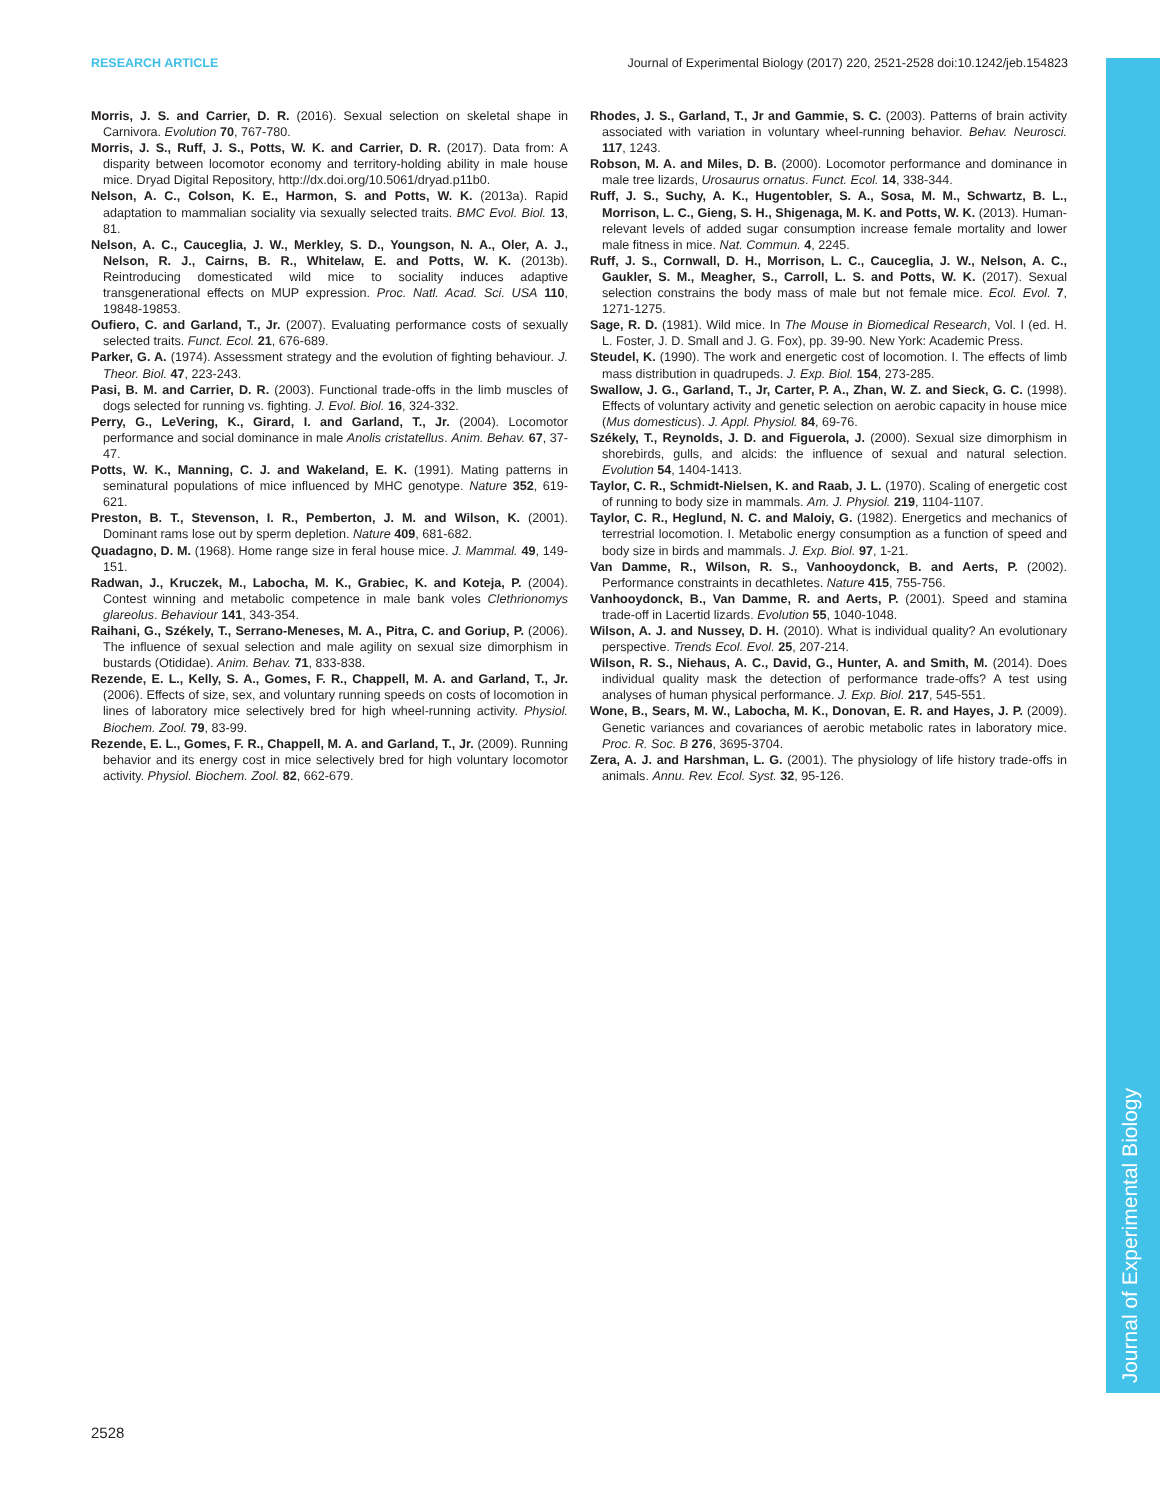RESEARCH ARTICLE Journal of Experimental Biology (2017) 220, 2521-2528 doi:10.1242/jeb.154823
Journal of Experimental Biology
Morris, J. S. and Carrier, D. R. (2016). Sexual selection on skeletal shape in Carnivora. Evolution 70, 767-780.
Morris, J. S., Ruff, J. S., Potts, W. K. and Carrier, D. R. (2017). Data from: A disparity between locomotor economy and territory-holding ability in male house mice. Dryad Digital Repository, http://dx.doi.org/10.5061/dryad.p11b0.
Nelson, A. C., Colson, K. E., Harmon, S. and Potts, W. K. (2013a). Rapid adaptation to mammalian sociality via sexually selected traits. BMC Evol. Biol. 13, 81.
Nelson, A. C., Cauceglia, J. W., Merkley, S. D., Youngson, N. A., Oler, A. J., Nelson, R. J., Cairns, B. R., Whitelaw, E. and Potts, W. K. (2013b). Reintroducing domesticated wild mice to sociality induces adaptive transgenerational effects on MUP expression. Proc. Natl. Acad. Sci. USA 110, 19848-19853.
Oufiero, C. and Garland, T., Jr. (2007). Evaluating performance costs of sexually selected traits. Funct. Ecol. 21, 676-689.
Parker, G. A. (1974). Assessment strategy and the evolution of fighting behaviour. J. Theor. Biol. 47, 223-243.
Pasi, B. M. and Carrier, D. R. (2003). Functional trade-offs in the limb muscles of dogs selected for running vs. fighting. J. Evol. Biol. 16, 324-332.
Perry, G., LeVering, K., Girard, I. and Garland, T., Jr. (2004). Locomotor performance and social dominance in male Anolis cristatellus. Anim. Behav. 67, 37-47.
Potts, W. K., Manning, C. J. and Wakeland, E. K. (1991). Mating patterns in seminatural populations of mice influenced by MHC genotype. Nature 352, 619-621.
Preston, B. T., Stevenson, I. R., Pemberton, J. M. and Wilson, K. (2001). Dominant rams lose out by sperm depletion. Nature 409, 681-682.
Quadagno, D. M. (1968). Home range size in feral house mice. J. Mammal. 49, 149-151.
Radwan, J., Kruczek, M., Labocha, M. K., Grabiec, K. and Koteja, P. (2004). Contest winning and metabolic competence in male bank voles Clethrionomys glareolus. Behaviour 141, 343-354.
Raihani, G., Székely, T., Serrano-Meneses, M. A., Pitra, C. and Goriup, P. (2006). The influence of sexual selection and male agility on sexual size dimorphism in bustards (Otididae). Anim. Behav. 71, 833-838.
Rezende, E. L., Kelly, S. A., Gomes, F. R., Chappell, M. A. and Garland, T., Jr. (2006). Effects of size, sex, and voluntary running speeds on costs of locomotion in lines of laboratory mice selectively bred for high wheel-running activity. Physiol. Biochem. Zool. 79, 83-99.
Rezende, E. L., Gomes, F. R., Chappell, M. A. and Garland, T., Jr. (2009). Running behavior and its energy cost in mice selectively bred for high voluntary locomotor activity. Physiol. Biochem. Zool. 82, 662-679.
Rhodes, J. S., Garland, T., Jr and Gammie, S. C. (2003). Patterns of brain activity associated with variation in voluntary wheel-running behavior. Behav. Neurosci. 117, 1243.
Robson, M. A. and Miles, D. B. (2000). Locomotor performance and dominance in male tree lizards, Urosaurus ornatus. Funct. Ecol. 14, 338-344.
Ruff, J. S., Suchy, A. K., Hugentobler, S. A., Sosa, M. M., Schwartz, B. L., Morrison, L. C., Gieng, S. H., Shigenaga, M. K. and Potts, W. K. (2013). Human-relevant levels of added sugar consumption increase female mortality and lower male fitness in mice. Nat. Commun. 4, 2245.
Ruff, J. S., Cornwall, D. H., Morrison, L. C., Cauceglia, J. W., Nelson, A. C., Gaukler, S. M., Meagher, S., Carroll, L. S. and Potts, W. K. (2017). Sexual selection constrains the body mass of male but not female mice. Ecol. Evol. 7, 1271-1275.
Sage, R. D. (1981). Wild mice. In The Mouse in Biomedical Research, Vol. I (ed. H. L. Foster, J. D. Small and J. G. Fox), pp. 39-90. New York: Academic Press.
Steudel, K. (1990). The work and energetic cost of locomotion. I. The effects of limb mass distribution in quadrupeds. J. Exp. Biol. 154, 273-285.
Swallow, J. G., Garland, T., Jr, Carter, P. A., Zhan, W. Z. and Sieck, G. C. (1998). Effects of voluntary activity and genetic selection on aerobic capacity in house mice (Mus domesticus). J. Appl. Physiol. 84, 69-76.
Székely, T., Reynolds, J. D. and Figuerola, J. (2000). Sexual size dimorphism in shorebirds, gulls, and alcids: the influence of sexual and natural selection. Evolution 54, 1404-1413.
Taylor, C. R., Schmidt-Nielsen, K. and Raab, J. L. (1970). Scaling of energetic cost of running to body size in mammals. Am. J. Physiol. 219, 1104-1107.
Taylor, C. R., Heglund, N. C. and Maloiy, G. (1982). Energetics and mechanics of terrestrial locomotion. I. Metabolic energy consumption as a function of speed and body size in birds and mammals. J. Exp. Biol. 97, 1-21.
Van Damme, R., Wilson, R. S., Vanhooydonck, B. and Aerts, P. (2002). Performance constraints in decathletes. Nature 415, 755-756.
Vanhooydonck, B., Van Damme, R. and Aerts, P. (2001). Speed and stamina trade-off in Lacertid lizards. Evolution 55, 1040-1048.
Wilson, A. J. and Nussey, D. H. (2010). What is individual quality? An evolutionary perspective. Trends Ecol. Evol. 25, 207-214.
Wilson, R. S., Niehaus, A. C., David, G., Hunter, A. and Smith, M. (2014). Does individual quality mask the detection of performance trade-offs? A test using analyses of human physical performance. J. Exp. Biol. 217, 545-551.
Wone, B., Sears, M. W., Labocha, M. K., Donovan, E. R. and Hayes, J. P. (2009). Genetic variances and covariances of aerobic metabolic rates in laboratory mice. Proc. R. Soc. B 276, 3695-3704.
Zera, A. J. and Harshman, L. G. (2001). The physiology of life history trade-offs in animals. Annu. Rev. Ecol. Syst. 32, 95-126.
2528